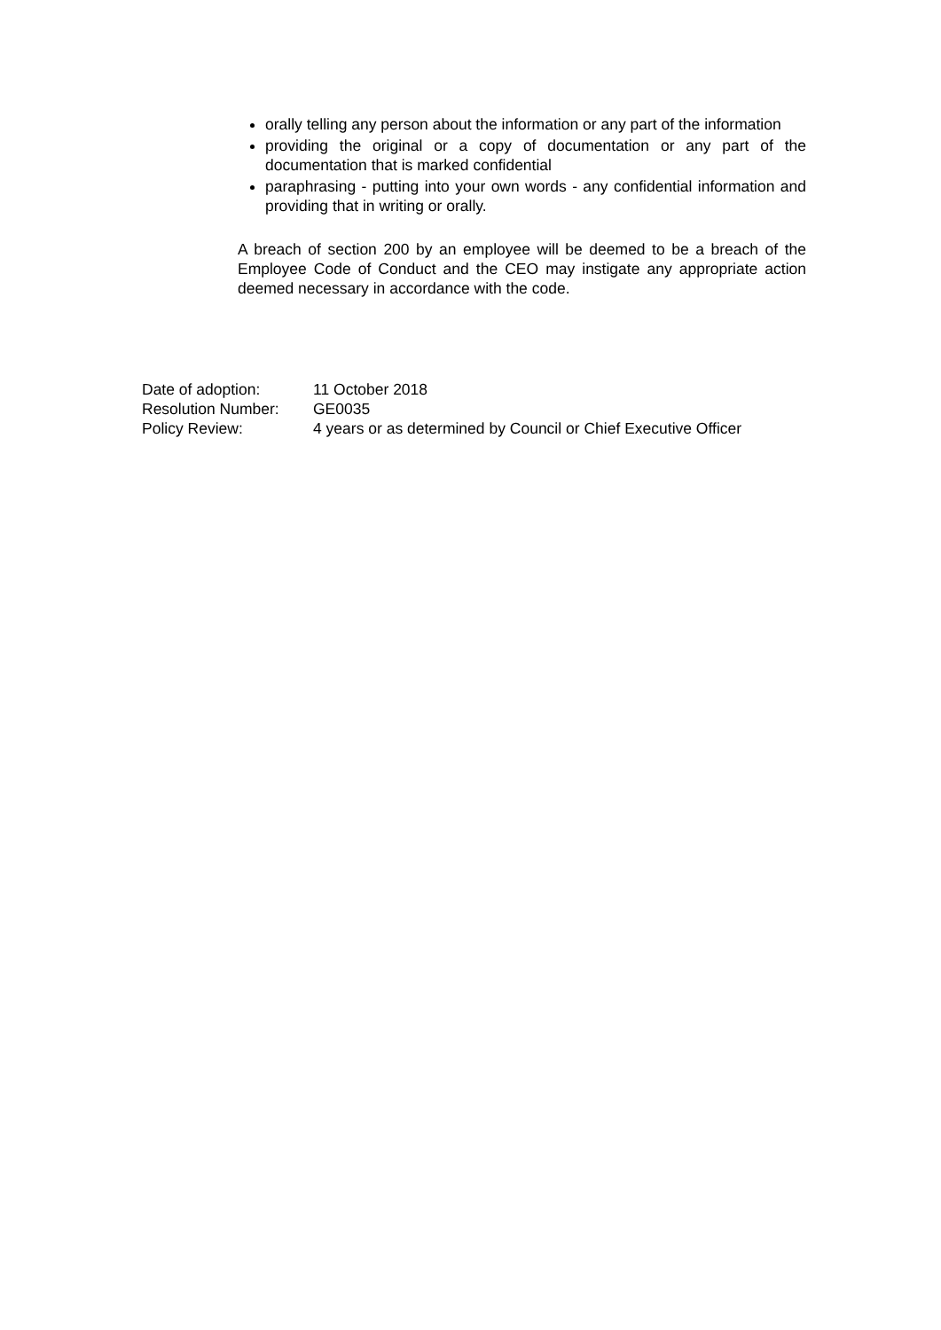orally telling any person about the information or any part of the information
providing the original or a copy of documentation or any part of the documentation that is marked confidential
paraphrasing - putting into your own words - any confidential information and providing that in writing or orally.
A breach of section 200 by an employee will be deemed to be a breach of the Employee Code of Conduct and the CEO may instigate any appropriate action deemed necessary in accordance with the code.
| Date of adoption: | 11 October 2018 |
| Resolution Number: | GE0035 |
| Policy Review: | 4 years or as determined by Council or Chief Executive Officer |